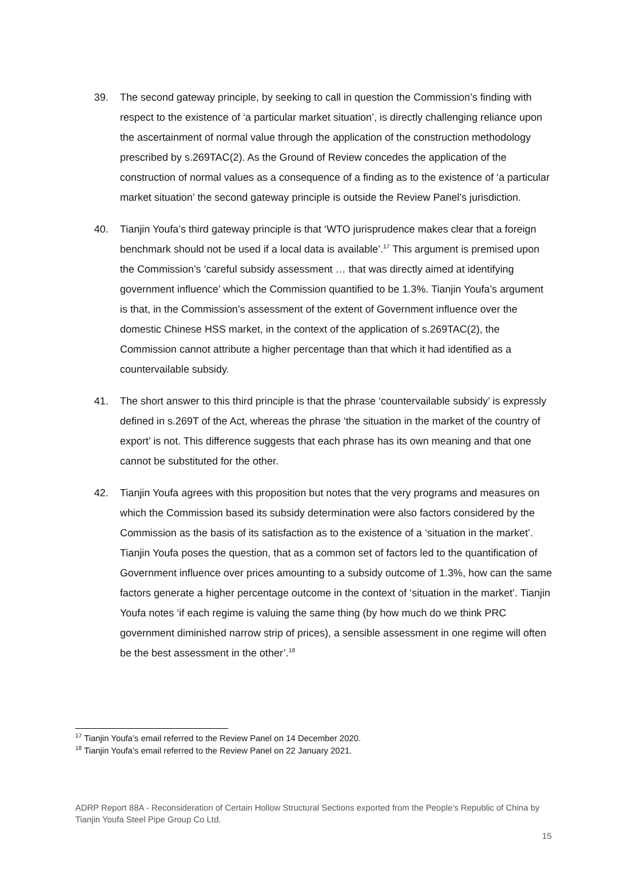39. The second gateway principle, by seeking to call in question the Commission’s finding with respect to the existence of ‘a particular market situation’, is directly challenging reliance upon the ascertainment of normal value through the application of the construction methodology prescribed by s.269TAC(2). As the Ground of Review concedes the application of the construction of normal values as a consequence of a finding as to the existence of ‘a particular market situation’ the second gateway principle is outside the Review Panel’s jurisdiction.
40. Tianjin Youfa’s third gateway principle is that ‘WTO jurisprudence makes clear that a foreign benchmark should not be used if a local data is available’.<sup>17</sup> This argument is premised upon the Commission’s ‘careful subsidy assessment … that was directly aimed at identifying government influence’ which the Commission quantified to be 1.3%. Tianjin Youfa’s argument is that, in the Commission’s assessment of the extent of Government influence over the domestic Chinese HSS market, in the context of the application of s.269TAC(2), the Commission cannot attribute a higher percentage than that which it had identified as a countervailable subsidy.
41. The short answer to this third principle is that the phrase ‘countervailable subsidy’ is expressly defined in s.269T of the Act, whereas the phrase ‘the situation in the market of the country of export’ is not. This difference suggests that each phrase has its own meaning and that one cannot be substituted for the other.
42. Tianjin Youfa agrees with this proposition but notes that the very programs and measures on which the Commission based its subsidy determination were also factors considered by the Commission as the basis of its satisfaction as to the existence of a ‘situation in the market’. Tianjin Youfa poses the question, that as a common set of factors led to the quantification of Government influence over prices amounting to a subsidy outcome of 1.3%, how can the same factors generate a higher percentage outcome in the context of ‘situation in the market’. Tianjin Youfa notes ‘if each regime is valuing the same thing (by how much do we think PRC government diminished narrow strip of prices), a sensible assessment in one regime will often be the best assessment in the other’.<sup>18</sup>
<sup>17</sup> Tianjin Youfa’s email referred to the Review Panel on 14 December 2020.
<sup>18</sup> Tianjin Youfa’s email referred to the Review Panel on 22 January 2021.
ADRP Report 88A - Reconsideration of Certain Hollow Structural Sections exported from the People’s Republic of China by Tianjin Youfa Steel Pipe Group Co Ltd.
15